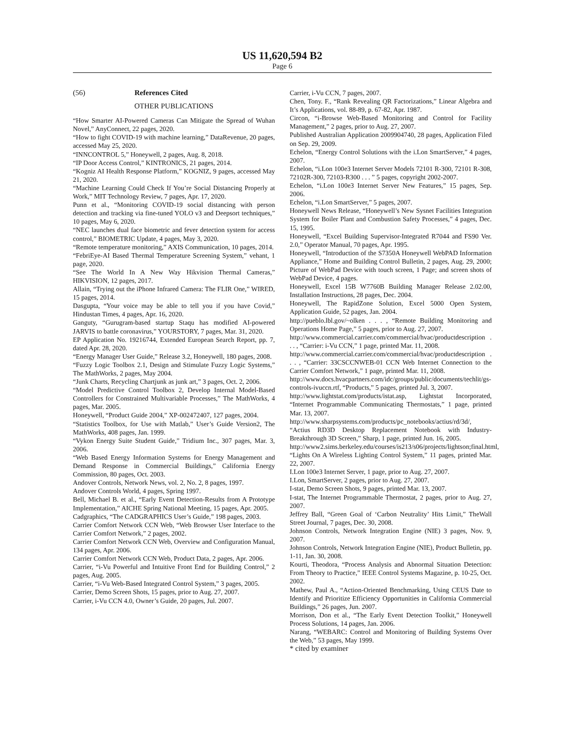US 11,620,594 B2
Page 6
(56) References Cited
OTHER PUBLICATIONS
“How Smarter AI-Powered Cameras Can Mitigate the Spread of Wuhan Novel,” AnyConnect, 22 pages, 2020.
“How to fight COVID-19 with machine learning,” DataRevenue, 20 pages, accessed May 25, 2020.
“INNCONTROL 5,” Honeywell, 2 pages, Aug. 8, 2018.
“IP Door Access Control,” KINTRONICS, 21 pages, 2014.
“Kogniz AI Health Response Platform,” KOGNIZ, 9 pages, accessed May 21, 2020.
“Machine Learning Could Check If You’re Social Distancing Properly at Work,” MIT Technology Review, 7 pages, Apr. 17, 2020.
Punn et al., “Monitoring COVID-19 social distancing with person detection and tracking via fine-tuned YOLO v3 and Deepsort techniques,” 10 pages, May 6, 2020.
“NEC launches dual face biometric and fever detection system for access control,” BIOMETRIC Update, 4 pages, May 3, 2020.
“Remote temperature monitoring,” AXIS Communication, 10 pages, 2014.
“FebriEye-AI Based Thermal Temperature Screening System,” vehant, 1 page, 2020.
“See The World In A New Way Hikvision Thermal Cameras,” HIKVISION, 12 pages, 2017.
Allain, “Trying out the iPhone Infrared Camera: The FLIR One,” WIRED, 15 pages, 2014.
Dasgupta, “Your voice may be able to tell you if you have Covid,” Hindustan Times, 4 pages, Apr. 16, 2020.
Ganguty, “Gurugram-based startup Staqu has modified AI-powered JARVIS to battle coronavirus,” YOURSTORY, 7 pages, Mar. 31, 2020.
EP Application No. 19216744, Extended European Search Report, pp. 7, dated Apr. 28, 2020.
“Energy Manager User Guide,” Release 3.2, Honeywell, 180 pages, 2008.
“Fuzzy Logic Toolbox 2.1, Design and Stimulate Fuzzy Logic Systems,” The MathWorks, 2 pages, May 2004.
“Junk Charts, Recycling Chartjunk as junk art,” 3 pages, Oct. 2, 2006.
“Model Predictive Control Toolbox 2, Develop Internal Model-Based Controllers for Constrained Multivariable Processes,” The MathWorks, 4 pages, Mar. 2005.
Honeywell, “Product Guide 2004,” XP-002472407, 127 pages, 2004.
“Statistics Toolbox, for Use with Matlab,” User’s Guide Version2, The MathWorks, 408 pages, Jan. 1999.
“Vykon Energy Suite Student Guide,” Tridium Inc., 307 pages, Mar. 3, 2006.
“Web Based Energy Information Systems for Energy Management and Demand Response in Commercial Buildings,” California Energy Commission, 80 pages, Oct. 2003.
Andover Controls, Network News, vol. 2, No. 2, 8 pages, 1997.
Andover Controls World, 4 pages, Spring 1997.
Bell, Michael B. et al., “Early Event Detection-Results from A Prototype Implementation,” AICHE Spring National Meeting, 15 pages, Apr. 2005.
Cadgraphics, “The CADGRAPHICS User’s Guide,” 198 pages, 2003.
Carrier Comfort Network CCN Web, “Web Browser User Interface to the Carrier Comfort Network,” 2 pages, 2002.
Carrier Comfort Network CCN Web, Overview and Configuration Manual, 134 pages, Apr. 2006.
Carrier Comfort Network CCN Web, Product Data, 2 pages, Apr. 2006.
Carrier, “i-Vu Powerful and Intuitive Front End for Building Control,” 2 pages, Aug. 2005.
Carrier, “i-Vu Web-Based Integrated Control System,” 3 pages, 2005.
Carrier, Demo Screen Shots, 15 pages, prior to Aug. 27, 2007.
Carrier, i-Vu CCN 4.0, Owner’s Guide, 20 pages, Jul. 2007.
Carrier, i-Vu CCN, 7 pages, 2007.
Chen, Tony. F., “Rank Revealing QR Factorizations,” Linear Algebra and It’s Applications, vol. 88-89, p. 67-82, Apr. 1987.
Circon, “i-Browse Web-Based Monitoring and Control for Facility Management,” 2 pages, prior to Aug. 27, 2007.
Published Australian Application 2009904740, 28 pages, Application Filed on Sep. 29, 2009.
Echelon, “Energy Control Solutions with the i.Lon SmartServer,” 4 pages, 2007.
Echelon, “i.Lon 100e3 Internet Server Models 72101 R-300, 72101 R-308, 72102R-300, 72103-R300 . . . ” 5 pages, copyright 2002-2007.
Echelon, “i.Lon 100e3 Internet Server New Features,” 15 pages, Sep. 2006.
Echelon, “i.Lon SmartServer,” 5 pages, 2007.
Honeywell News Release, “Honeywell’s New Sysnet Facilities Integration System for Boiler Plant and Combustion Safety Processes,” 4 pages, Dec. 15, 1995.
Honeywell, “Excel Building Supervisor-Integrated R7044 and FS90 Ver. 2.0,” Operator Manual, 70 pages, Apr. 1995.
Honeywell, “Introduction of the S7350A Honeywell WebPAD Information Appliance,” Home and Building Control Bulletin, 2 pages, Aug. 29, 2000; Picture of WebPad Device with touch screen, 1 Page; and screen shots of WebPad Device, 4 pages.
Honeywell, Excel 15B W7760B Building Manager Release 2.02.00, Installation Instructions, 28 pages, Dec. 2004.
Honeywell, The RapidZone Solution, Excel 5000 Open System, Application Guide, 52 pages, Jan. 2004.
http://pueblo.lbl.gov/~olken . . . , “Remote Building Monitoring and Operations Home Page,” 5 pages, prior to Aug. 27, 2007.
http://www.commercial.carrier.com/commercial/hvac/productdescription . . . , “Carrier: i-Vu CCN,” 1 page, printed Mar. 11, 2008.
http://www.commercial.carrier.com/commercial/hvac/productdescription . . . , “Carrier: 33CSCCNWEB-01 CCN Web Internet Connection to the Carrier Comfort Network,” 1 page, printed Mar. 11, 2008.
http://www.docs.hvacpartners.com/idc/groups/public/documents/techlit/gs-controls-ivuccn.rtf, “Products,” 5 pages, printed Jul. 3, 2007.
http://www.lightstat.com/products/istat.asp, Lightstat Incorporated, “Internet Programmable Communicating Thermostats,” 1 page, printed Mar. 13, 2007.
http://www.sharpsystems.com/products/pc_notebooks/actius/rd/3d/, “Actius RD3D Desktop Replacement Notebook with Industry-Breakthrough 3D Screen,” Sharp, 1 page, printed Jun. 16, 2005.
http://www2.sims.berkeley.edu/courses/is213/s06/projects/lightson;final.html, “Lights On A Wireless Lighting Control System,” 11 pages, printed Mar. 22, 2007.
I.Lon 100e3 Internet Server, 1 page, prior to Aug. 27, 2007.
I.Lon, SmartServer, 2 pages, prior to Aug. 27, 2007.
I-stat, Demo Screen Shots, 9 pages, printed Mar. 13, 2007.
I-stat, The Internet Programmable Thermostat, 2 pages, prior to Aug. 27, 2007.
Jeffrey Ball, “Green Goal of ‘Carbon Neutrality’ Hits Limit,” TheWall Street Journal, 7 pages, Dec. 30, 2008.
Johnson Controls, Network Integration Engine (NIE) 3 pages, Nov. 9, 2007.
Johnson Controls, Network Integration Engine (NIE), Product Bulletin, pp. 1-11, Jan. 30, 2008.
Kourti, Theodora, “Process Analysis and Abnormal Situation Detection: From Theory to Practice,” IEEE Control Systems Magazine, p. 10-25, Oct. 2002.
Mathew, Paul A., “Action-Oriented Benchmarking, Using CEUS Date to Identify and Prioritize Efficiency Opportunities in California Commercial Buildings,” 26 pages, Jun. 2007.
Morrison, Don et al., “The Early Event Detection Toolkit,” Honeywell Process Solutions, 14 pages, Jan. 2006.
Narang, “WEBARC: Control and Monitoring of Building Systems Over the Web,” 53 pages, May 1999.
* cited by examiner